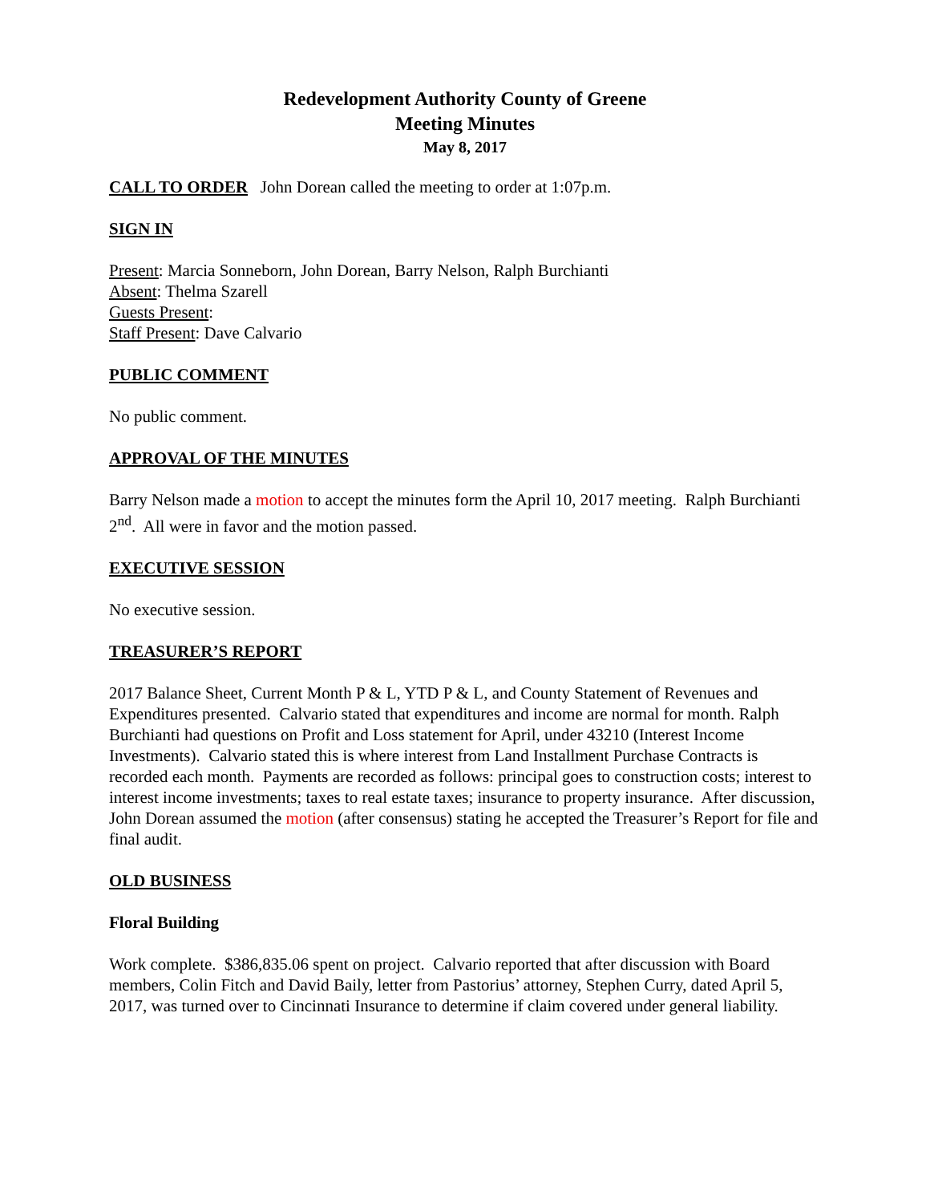Redevelopment Authority County of Greene
Meeting Minutes
May 8, 2017
CALL TO ORDER John Dorean called the meeting to order at 1:07p.m.
SIGN IN
Present: Marcia Sonneborn, John Dorean, Barry Nelson, Ralph Burchianti
Absent: Thelma Szarell
Guests Present:
Staff Present: Dave Calvario
PUBLIC COMMENT
No public comment.
APPROVAL OF THE MINUTES
Barry Nelson made a motion to accept the minutes form the April 10, 2017 meeting. Ralph Burchianti 2<sup>nd</sup>. All were in favor and the motion passed.
EXECUTIVE SESSION
No executive session.
TREASURER’S REPORT
2017 Balance Sheet, Current Month P & L, YTD P & L, and County Statement of Revenues and Expenditures presented. Calvario stated that expenditures and income are normal for month. Ralph Burchianti had questions on Profit and Loss statement for April, under 43210 (Interest Income Investments). Calvario stated this is where interest from Land Installment Purchase Contracts is recorded each month. Payments are recorded as follows: principal goes to construction costs; interest to interest income investments; taxes to real estate taxes; insurance to property insurance. After discussion, John Dorean assumed the motion (after consensus) stating he accepted the Treasurer’s Report for file and final audit.
OLD BUSINESS
Floral Building
Work complete. $386,835.06 spent on project. Calvario reported that after discussion with Board members, Colin Fitch and David Baily, letter from Pastorius’ attorney, Stephen Curry, dated April 5, 2017, was turned over to Cincinnati Insurance to determine if claim covered under general liability.